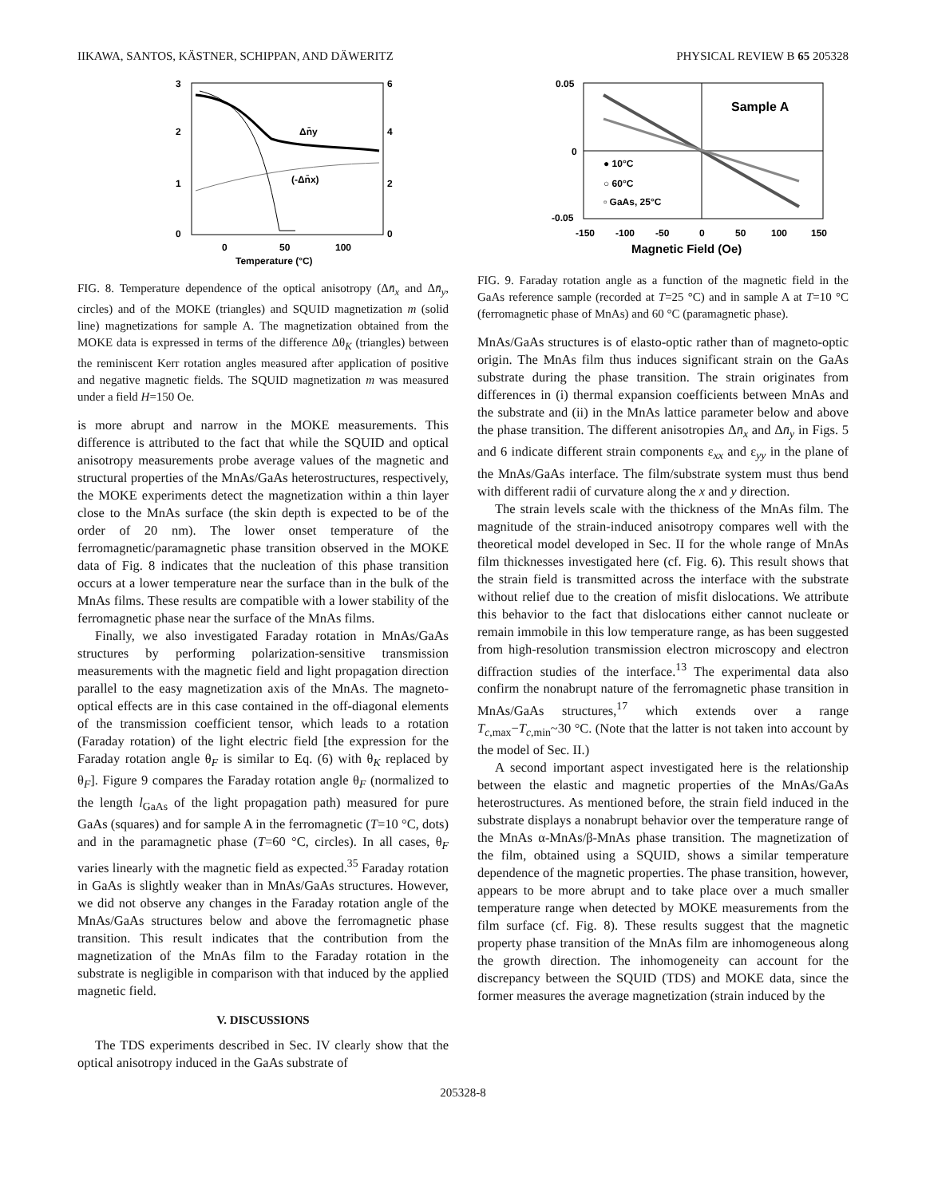IIKAWA, SANTOS, KÄSTNER, SCHIPPAN, AND DÄWERITZ PHYSICAL REVIEW B 65 205328
3
2
1
0
6
4
2
0
0
50
100
Temperature (°C)
Δn̄y
(-Δn̄x)
FIG. 8. Temperature dependence of the optical anisotropy (Δn̄<sub>x</sub> and Δn̄<sub>y</sub>, circles) and of the MOKE (triangles) and SQUID magnetization m (solid line) magnetizations for sample A. The magnetization obtained from the MOKE data is expressed in terms of the difference Δθ<sub>K</sub> (triangles) between the reminiscent Kerr rotation angles measured after application of positive and negative magnetic fields. The SQUID magnetization m was measured under a field H=150 Oe.
is more abrupt and narrow in the MOKE measurements. This difference is attributed to the fact that while the SQUID and optical anisotropy measurements probe average values of the magnetic and structural properties of the MnAs/GaAs heterostructures, respectively, the MOKE experiments detect the magnetization within a thin layer close to the MnAs surface (the skin depth is expected to be of the order of 20 nm). The lower onset temperature of the ferromagnetic/paramagnetic phase transition observed in the MOKE data of Fig. 8 indicates that the nucleation of this phase transition occurs at a lower temperature near the surface than in the bulk of the MnAs films. These results are compatible with a lower stability of the ferromagnetic phase near the surface of the MnAs films.
Finally, we also investigated Faraday rotation in MnAs/GaAs structures by performing polarization-sensitive transmission measurements with the magnetic field and light propagation direction parallel to the easy magnetization axis of the MnAs. The magneto-optical effects are in this case contained in the off-diagonal elements of the transmission coefficient tensor, which leads to a rotation (Faraday rotation) of the light electric field [the expression for the Faraday rotation angle θ<sub>F</sub> is similar to Eq. (6) with θ<sub>K</sub> replaced by θ<sub>F</sub>]. Figure 9 compares the Faraday rotation angle θ<sub>F</sub> (normalized to the length l<sub>GaAs</sub> of the light propagation path) measured for pure GaAs (squares) and for sample A in the ferromagnetic (T=10 °C, dots) and in the paramagnetic phase (T=60 °C, circles). In all cases, θ<sub>F</sub> varies linearly with the magnetic field as expected.<sup>35</sup> Faraday rotation in GaAs is slightly weaker than in MnAs/GaAs structures. However, we did not observe any changes in the Faraday rotation angle of the MnAs/GaAs structures below and above the ferromagnetic phase transition. This result indicates that the contribution from the magnetization of the MnAs film to the Faraday rotation in the substrate is negligible in comparison with that induced by the applied magnetic field.
V. DISCUSSIONS
The TDS experiments described in Sec. IV clearly show that the optical anisotropy induced in the GaAs substrate of
0.05
0
-0.05
-150
-100
-50
0
50
100
150
Magnetic Field (Oe)
Sample A
● 10°C
○ 60°C
▫ GaAs, 25°C
FIG. 9. Faraday rotation angle as a function of the magnetic field in the GaAs reference sample (recorded at T=25 °C) and in sample A at T=10 °C (ferromagnetic phase of MnAs) and 60 °C (paramagnetic phase).
MnAs/GaAs structures is of elasto-optic rather than of magneto-optic origin. The MnAs film thus induces significant strain on the GaAs substrate during the phase transition. The strain originates from differences in (i) thermal expansion coefficients between MnAs and the substrate and (ii) in the MnAs lattice parameter below and above the phase transition. The different anisotropies Δn̄<sub>x</sub> and Δn̄<sub>y</sub> in Figs. 5 and 6 indicate different strain components ε<sub>xx</sub> and ε<sub>yy</sub> in the plane of the MnAs/GaAs interface. The film/substrate system must thus bend with different radii of curvature along the x and y direction.
The strain levels scale with the thickness of the MnAs film. The magnitude of the strain-induced anisotropy compares well with the theoretical model developed in Sec. II for the whole range of MnAs film thicknesses investigated here (cf. Fig. 6). This result shows that the strain field is transmitted across the interface with the substrate without relief due to the creation of misfit dislocations. We attribute this behavior to the fact that dislocations either cannot nucleate or remain immobile in this low temperature range, as has been suggested from high-resolution transmission electron microscopy and electron diffraction studies of the interface.<sup>13</sup> The experimental data also confirm the nonabrupt nature of the ferromagnetic phase transition in MnAs/GaAs structures,<sup>17</sup> which extends over a range T<sub>c,max</sub>−T<sub>c,min</sub>~30 °C. (Note that the latter is not taken into account by the model of Sec. II.)
A second important aspect investigated here is the relationship between the elastic and magnetic properties of the MnAs/GaAs heterostructures. As mentioned before, the strain field induced in the substrate displays a nonabrupt behavior over the temperature range of the MnAs α-MnAs/β-MnAs phase transition. The magnetization of the film, obtained using a SQUID, shows a similar temperature dependence of the magnetic properties. The phase transition, however, appears to be more abrupt and to take place over a much smaller temperature range when detected by MOKE measurements from the film surface (cf. Fig. 8). These results suggest that the magnetic property phase transition of the MnAs film are inhomogeneous along the growth direction. The inhomogeneity can account for the discrepancy between the SQUID (TDS) and MOKE data, since the former measures the average magnetization (strain induced by the
205328-8